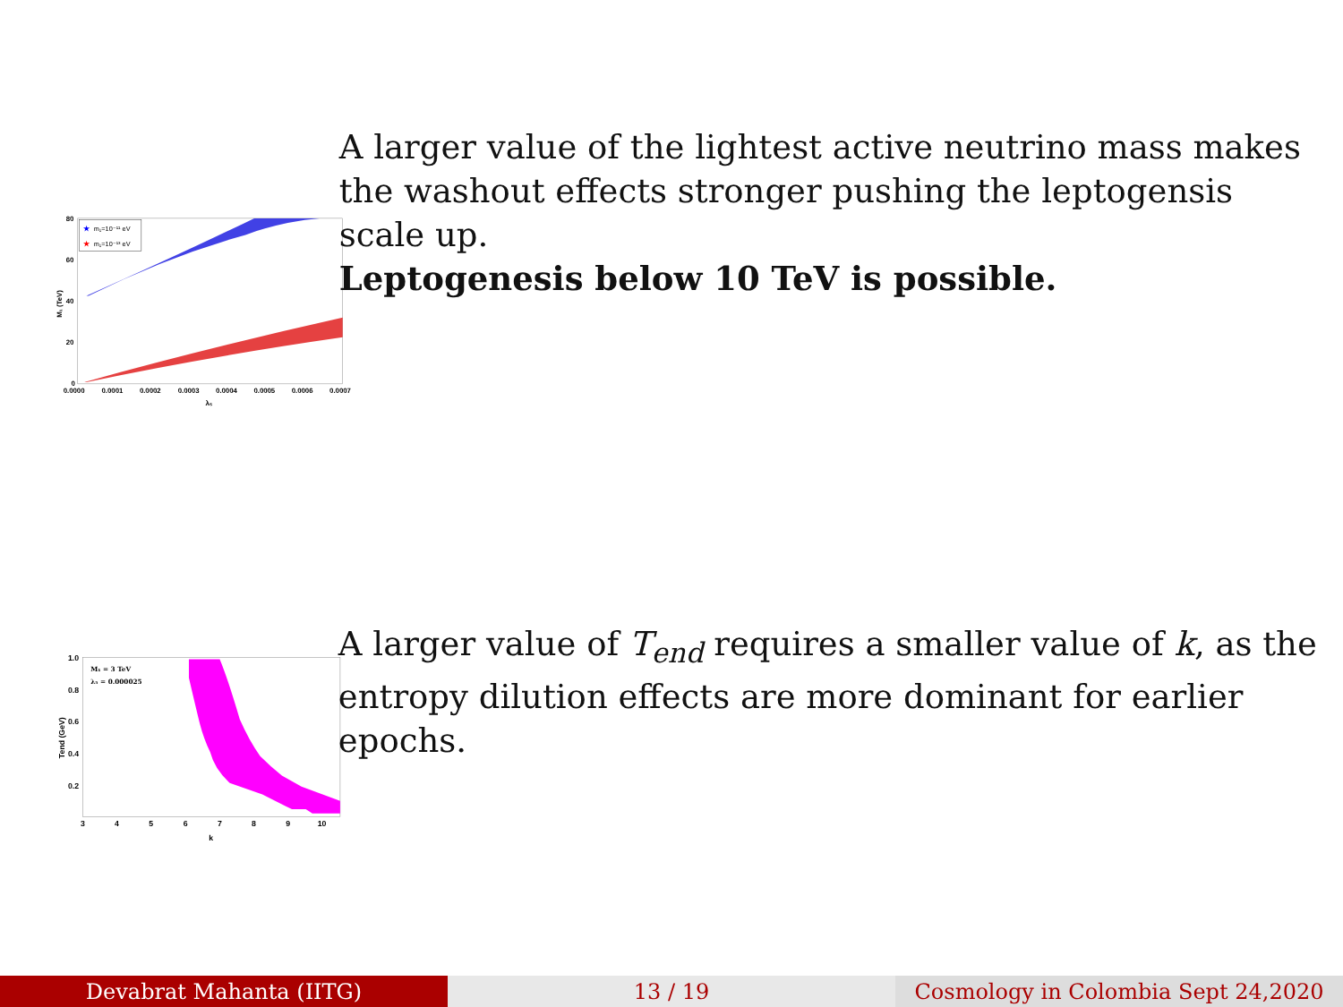★
m₁=10⁻¹¹ eV
★
m₁=10⁻¹³ eV
80
60
40
20
0
0.0000
0.0001
0.0002
0.0003
0.0004
0.0005
0.0006
0.0007
λ₅
M₁ (TeV)
A larger value of the lightest active neutrino mass makes the washout effects stronger pushing the leptogensis scale up.
Leptogenesis below 10 TeV is possible.
M₁ = 3 TeV
λ₅ = 0.000025
1.0
0.8
0.6
0.4
0.2
3
4
5
6
7
8
9
10
k
Tend (GeV)
A larger value of T<sub>end</sub> requires a smaller value of k, as the entropy dilution effects are more dominant for earlier epochs.
Devabrat Mahanta (IITG) 13 / 19 Cosmology in Colombia Sept 24,2020